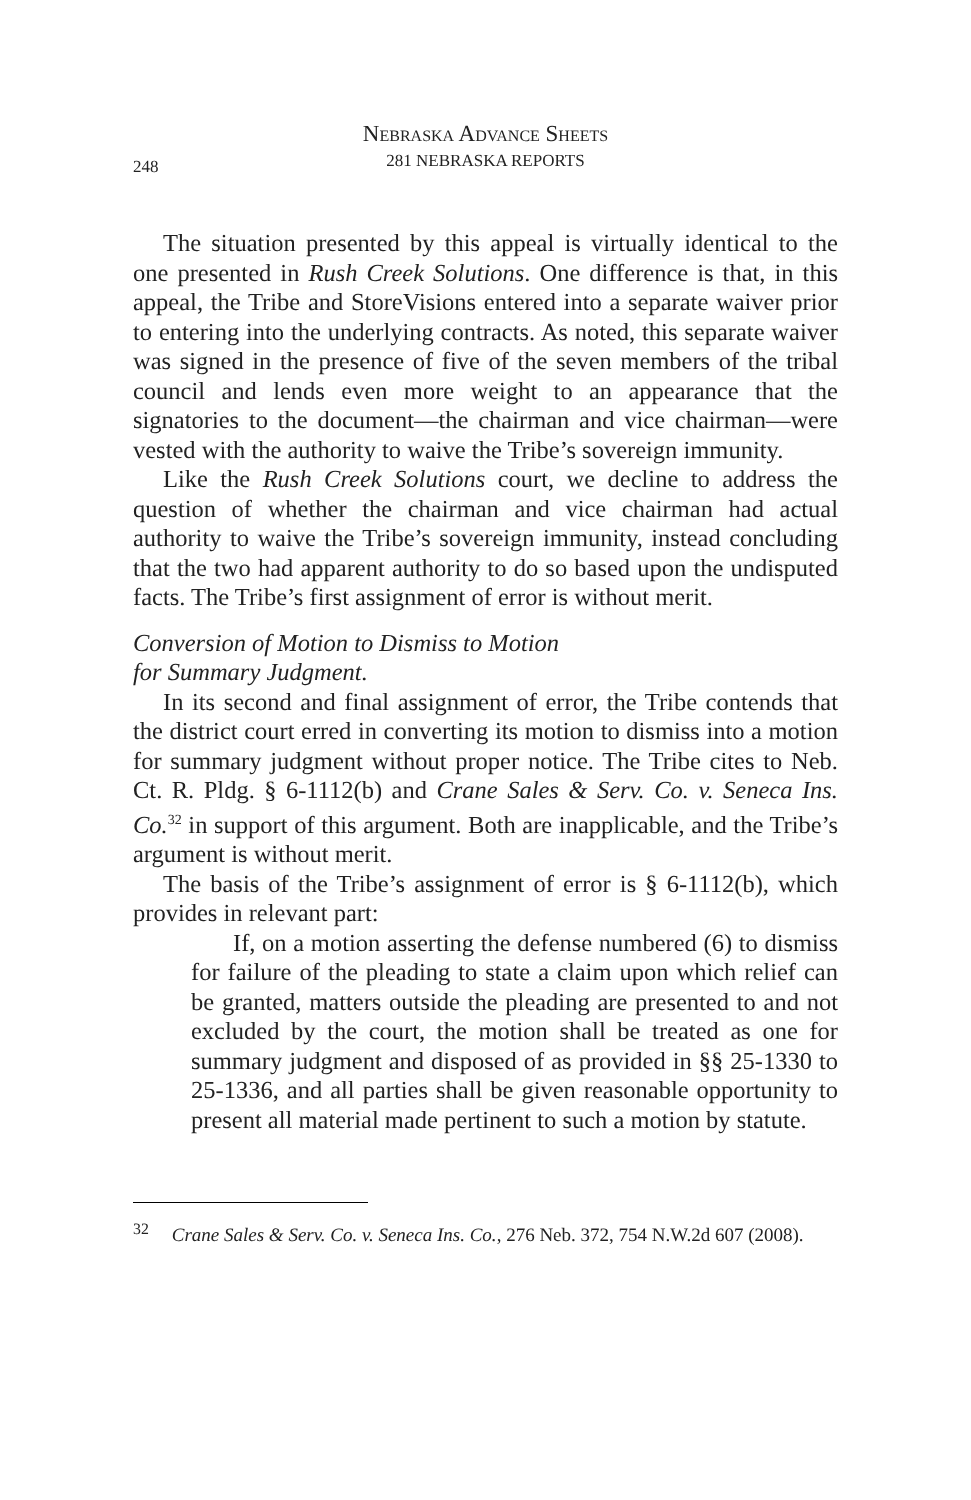Nebraska Advance Sheets
281 NEBRASKA REPORTS
248
The situation presented by this appeal is virtually identical to the one presented in Rush Creek Solutions. One difference is that, in this appeal, the Tribe and StoreVisions entered into a separate waiver prior to entering into the underlying contracts. As noted, this separate waiver was signed in the presence of five of the seven members of the tribal council and lends even more weight to an appearance that the signatories to the document—the chairman and vice chairman—were vested with the authority to waive the Tribe’s sovereign immunity.
Like the Rush Creek Solutions court, we decline to address the question of whether the chairman and vice chairman had actual authority to waive the Tribe’s sovereign immunity, instead concluding that the two had apparent authority to do so based upon the undisputed facts. The Tribe’s first assignment of error is without merit.
Conversion of Motion to Dismiss to Motion
for Summary Judgment.
In its second and final assignment of error, the Tribe contends that the district court erred in converting its motion to dismiss into a motion for summary judgment without proper notice. The Tribe cites to Neb. Ct. R. Pldg. § 6-1112(b) and Crane Sales & Serv. Co. v. Seneca Ins. Co.<sup>32</sup> in support of this argument. Both are inapplicable, and the Tribe’s argument is without merit.
The basis of the Tribe’s assignment of error is § 6-1112(b), which provides in relevant part:
If, on a motion asserting the defense numbered (6) to dismiss for failure of the pleading to state a claim upon which relief can be granted, matters outside the pleading are presented to and not excluded by the court, the motion shall be treated as one for summary judgment and disposed of as provided in §§ 25-1330 to 25-1336, and all parties shall be given reasonable opportunity to present all material made pertinent to such a motion by statute.
<sup>32</sup> Crane Sales & Serv. Co. v. Seneca Ins. Co., 276 Neb. 372, 754 N.W.2d 607 (2008).